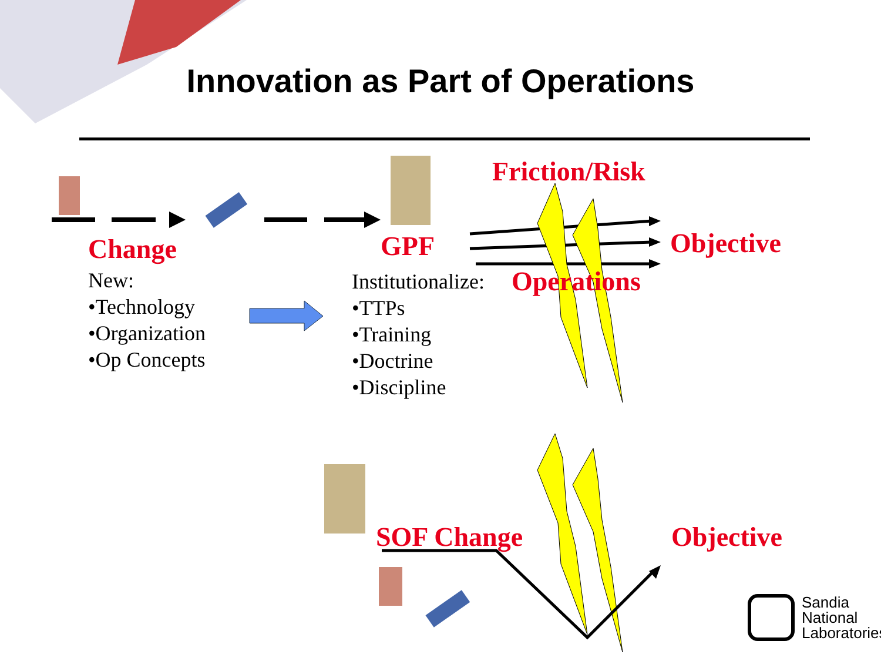Innovation as Part of Operations
Friction/Risk
Change GPF Objective
New:
•Technology
•Organization
•Op Concepts
Institutionalize:
•TTPs
•Training
•Doctrine
•Discipline
Operations
SOF Change Objective
Sandia
National
Laboratories